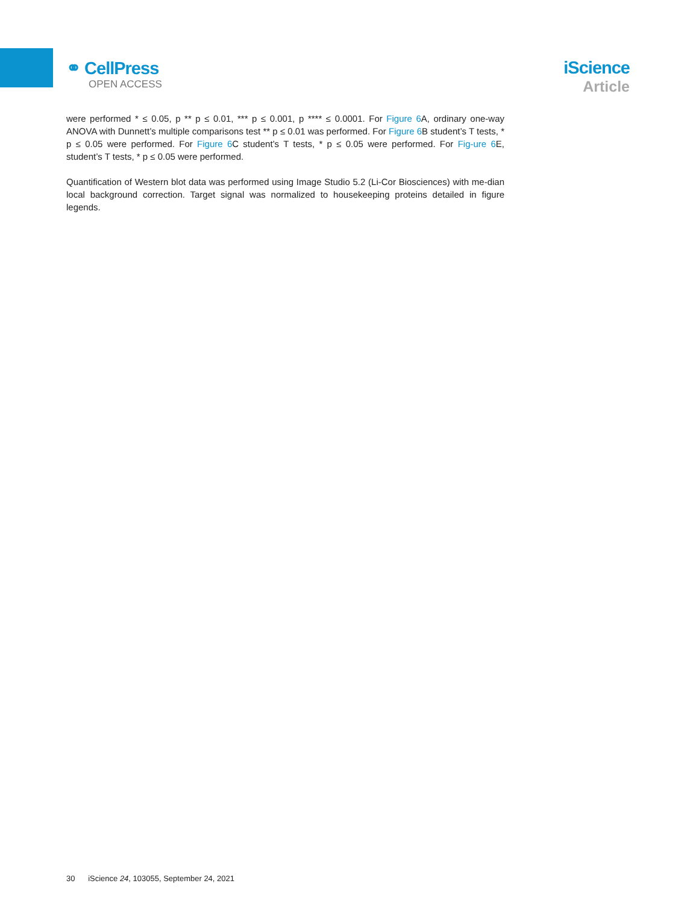⚭ CellPress
OPEN ACCESS
iScience
Article
were performed * ≤ 0.05, p ** p ≤ 0.01, *** p ≤ 0.001, p **** ≤ 0.0001. For Figure 6 A, ordinary one-way ANOVA with Dunnett’s multiple comparisons test ** p ≤ 0.01 was performed. For Figure 6 B student’s T tests, * p ≤ 0.05 were performed. For Figure 6 C student’s T tests, * p ≤ 0.05 were performed. For Fig-ure 6 E, student’s T tests, * p ≤ 0.05 were performed.
Quantification of Western blot data was performed using Image Studio 5.2 (Li-Cor Biosciences) with me-dian local background correction. Target signal was normalized to housekeeping proteins detailed in figure legends.
30 iScience 24, 103055, September 24, 2021